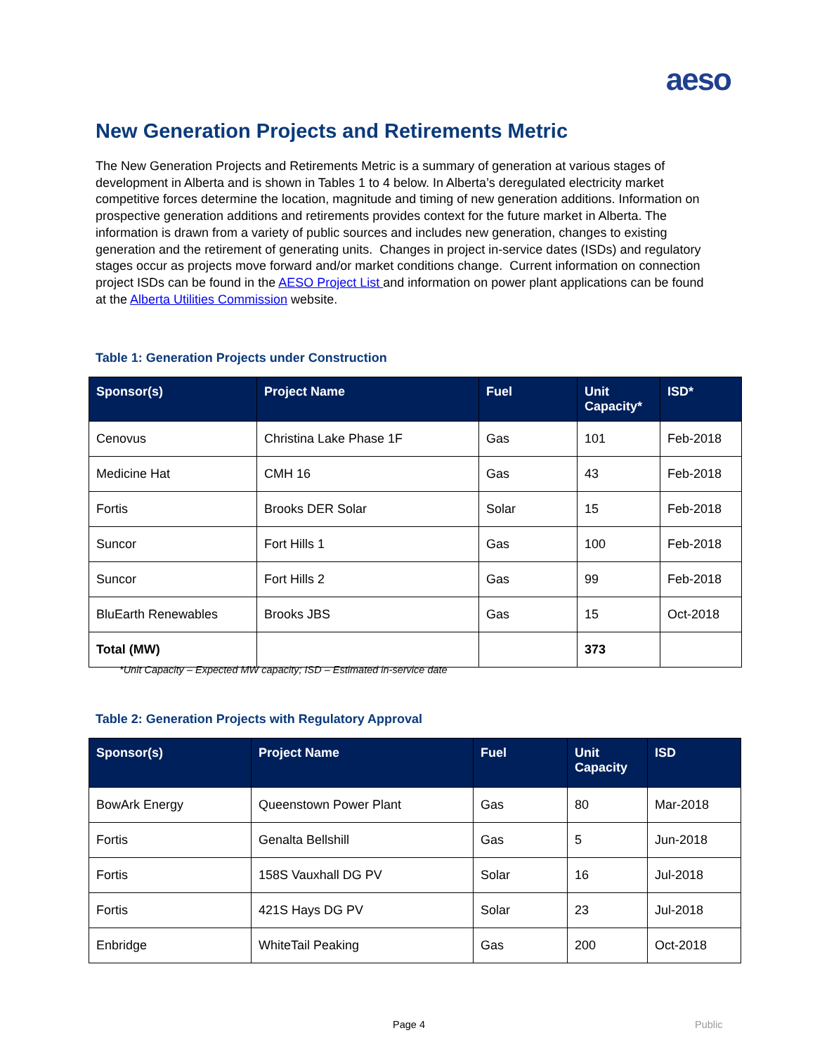aeso
New Generation Projects and Retirements Metric
The New Generation Projects and Retirements Metric is a summary of generation at various stages of development in Alberta and is shown in Tables 1 to 4 below. In Alberta’s deregulated electricity market competitive forces determine the location, magnitude and timing of new generation additions. Information on prospective generation additions and retirements provides context for the future market in Alberta. The information is drawn from a variety of public sources and includes new generation, changes to existing generation and the retirement of generating units. Changes in project in-service dates (ISDs) and regulatory stages occur as projects move forward and/or market conditions change. Current information on connection project ISDs can be found in the AESO Project List and information on power plant applications can be found at the Alberta Utilities Commission website.
Table 1: Generation Projects under Construction
| Sponsor(s) | Project Name | Fuel | Unit Capacity* | ISD* |
| --- | --- | --- | --- | --- |
| Cenovus | Christina Lake Phase 1F | Gas | 101 | Feb-2018 |
| Medicine Hat | CMH 16 | Gas | 43 | Feb-2018 |
| Fortis | Brooks DER Solar | Solar | 15 | Feb-2018 |
| Suncor | Fort Hills 1 | Gas | 100 | Feb-2018 |
| Suncor | Fort Hills 2 | Gas | 99 | Feb-2018 |
| BluEarth Renewables | Brooks JBS | Gas | 15 | Oct-2018 |
| Total (MW) | | | 373 | |
*Unit Capacity – Expected MW capacity; ISD – Estimated in-service date
Table 2: Generation Projects with Regulatory Approval
| Sponsor(s) | Project Name | Fuel | Unit Capacity | ISD |
| --- | --- | --- | --- | --- |
| BowArk Energy | Queenstown Power Plant | Gas | 80 | Mar-2018 |
| Fortis | Genalta Bellshill | Gas | 5 | Jun-2018 |
| Fortis | 158S Vauxhall DG PV | Solar | 16 | Jul-2018 |
| Fortis | 421S Hays DG PV | Solar | 23 | Jul-2018 |
| Enbridge | WhiteTail Peaking | Gas | 200 | Oct-2018 |
Page 4 Public